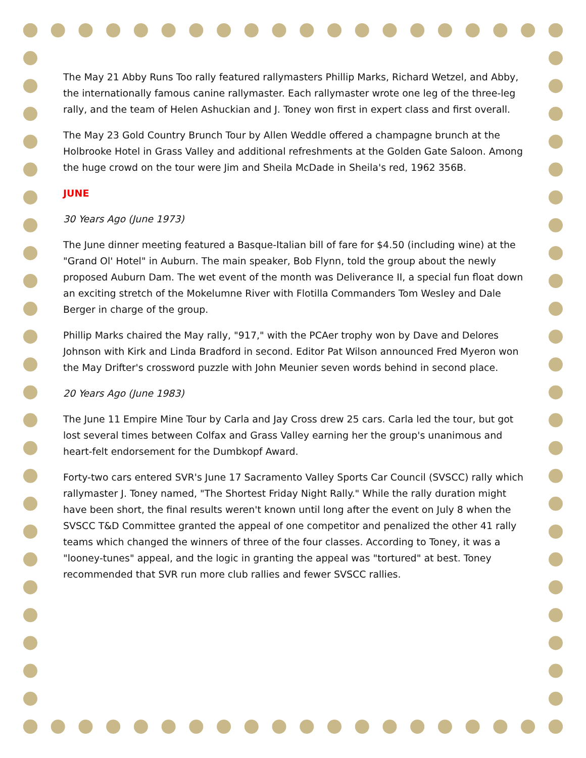The May 21 Abby Runs Too rally featured rallymasters Phillip Marks, Richard Wetzel, and Abby, the internationally famous canine rallymaster. Each rallymaster wrote one leg of the three-leg rally, and the team of Helen Ashuckian and J. Toney won first in expert class and first overall.
The May 23 Gold Country Brunch Tour by Allen Weddle offered a champagne brunch at the Holbrooke Hotel in Grass Valley and additional refreshments at the Golden Gate Saloon. Among the huge crowd on the tour were Jim and Sheila McDade in Sheila's red, 1962 356B.
JUNE
30 Years Ago (June 1973)
The June dinner meeting featured a Basque-Italian bill of fare for $4.50 (including wine) at the "Grand Ol' Hotel" in Auburn. The main speaker, Bob Flynn, told the group about the newly proposed Auburn Dam. The wet event of the month was Deliverance II, a special fun float down an exciting stretch of the Mokelumne River with Flotilla Commanders Tom Wesley and Dale Berger in charge of the group.
Phillip Marks chaired the May rally, "917," with the PCAer trophy won by Dave and Delores Johnson with Kirk and Linda Bradford in second. Editor Pat Wilson announced Fred Myeron won the May Drifter's crossword puzzle with John Meunier seven words behind in second place.
20 Years Ago (June 1983)
The June 11 Empire Mine Tour by Carla and Jay Cross drew 25 cars. Carla led the tour, but got lost several times between Colfax and Grass Valley earning her the group's unanimous and heart-felt endorsement for the Dumbkopf Award.
Forty-two cars entered SVR's June 17 Sacramento Valley Sports Car Council (SVSCC) rally which rallymaster J. Toney named, "The Shortest Friday Night Rally." While the rally duration might have been short, the final results weren't known until long after the event on July 8 when the SVSCC T&D Committee granted the appeal of one competitor and penalized the other 41 rally teams which changed the winners of three of the four classes. According to Toney, it was a "looney-tunes" appeal, and the logic in granting the appeal was "tortured" at best. Toney recommended that SVR run more club rallies and fewer SVSCC rallies.